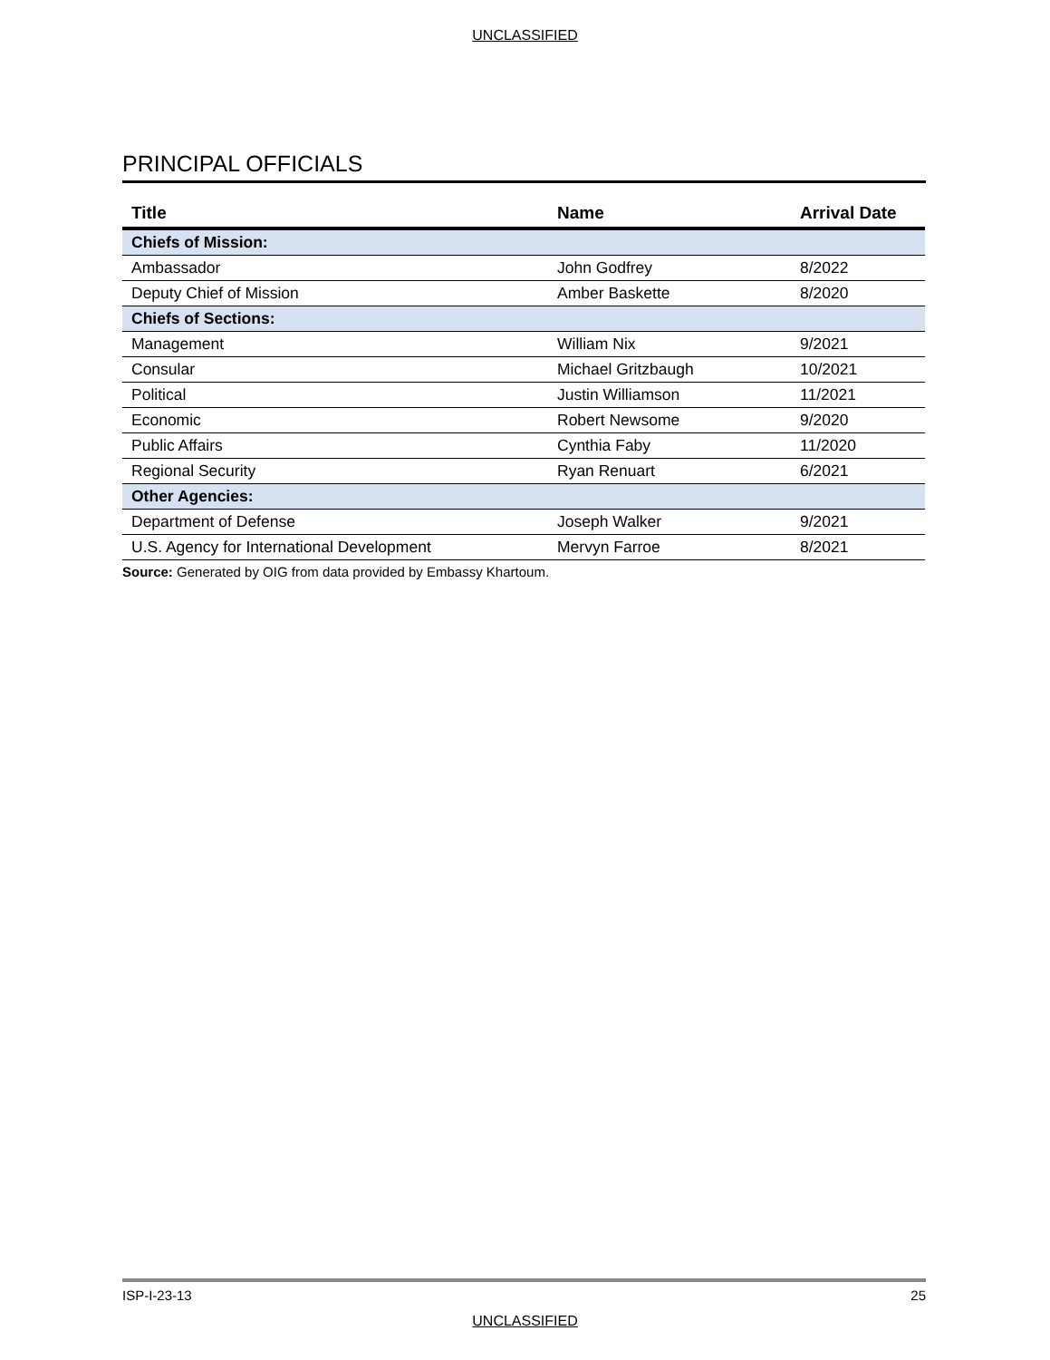UNCLASSIFIED
PRINCIPAL OFFICIALS
| Title | Name | Arrival Date |
| --- | --- | --- |
| Chiefs of Mission: | | |
| Ambassador | John Godfrey | 8/2022 |
| Deputy Chief of Mission | Amber Baskette | 8/2020 |
| Chiefs of Sections: | | |
| Management | William Nix | 9/2021 |
| Consular | Michael Gritzbaugh | 10/2021 |
| Political | Justin Williamson | 11/2021 |
| Economic | Robert Newsome | 9/2020 |
| Public Affairs | Cynthia Faby | 11/2020 |
| Regional Security | Ryan Renuart | 6/2021 |
| Other Agencies: | | |
| Department of Defense | Joseph Walker | 9/2021 |
| U.S. Agency for International Development | Mervyn Farroe | 8/2021 |
Source: Generated by OIG from data provided by Embassy Khartoum.
ISP-I-23-13 25
UNCLASSIFIED